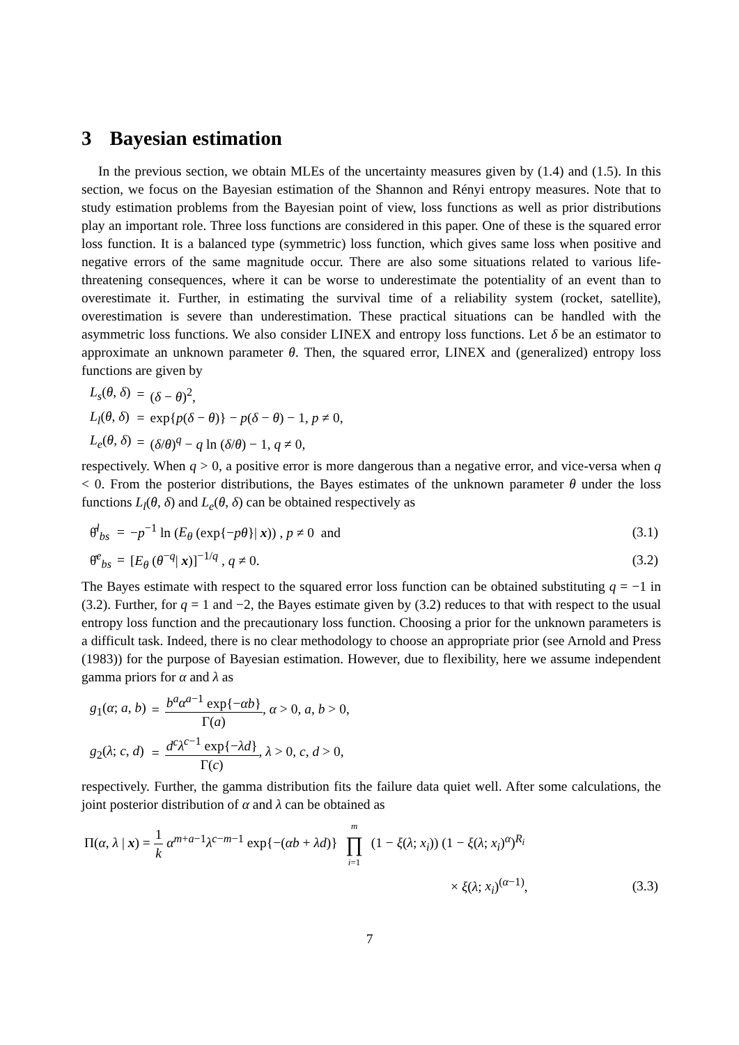3 Bayesian estimation
In the previous section, we obtain MLEs of the uncertainty measures given by (1.4) and (1.5). In this section, we focus on the Bayesian estimation of the Shannon and Rényi entropy measures. Note that to study estimation problems from the Bayesian point of view, loss functions as well as prior distributions play an important role. Three loss functions are considered in this paper. One of these is the squared error loss function. It is a balanced type (symmetric) loss function, which gives same loss when positive and negative errors of the same magnitude occur. There are also some situations related to various life-threatening consequences, where it can be worse to underestimate the potentiality of an event than to overestimate it. Further, in estimating the survival time of a reliability system (rocket, satellite), overestimation is severe than underestimation. These practical situations can be handled with the asymmetric loss functions. We also consider LINEX and entropy loss functions. Let δ be an estimator to approximate an unknown parameter θ. Then, the squared error, LINEX and (generalized) entropy loss functions are given by
| | L<sub>s</sub> ( θ , δ ) | = | ( δ − θ )<sup>2</sup>, |
| | L<sub>l</sub> ( θ , δ ) | = | exp{ p ( δ − θ )} − p ( δ − θ ) − 1, p ≠ 0, |
| | L<sub>e</sub> ( θ , δ ) | = | ( δ / θ )<sup>q</sup> − q ln ( δ / θ ) − 1, q ≠ 0, |
respectively. When q > 0, a positive error is more dangerous than a negative error, and vice-versa when q < 0. From the posterior distributions, the Bayes estimates of the unknown parameter θ under the loss functions L<sub>l</sub>(θ, δ) and L<sub>e</sub>(θ, δ) can be obtained respectively as
| | θ̂<sup>l</sup><sub>bs</sub> | = | − p<sup>−1</sup> ln ( E<sub>θ</sub> (exp{− pθ }/ x )) , p ≠ 0 and | (3.1) |
| | θ̂<sup>e</sup><sub>bs</sub> | = | [ E<sub>θ</sub> ( θ<sup>−q</sup>/ x )]<sup>−1/q</sup> , q ≠ 0. | (3.2) |
The Bayes estimate with respect to the squared error loss function can be obtained substituting q = −1 in (3.2). Further, for q = 1 and −2, the Bayes estimate given by (3.2) reduces to that with respect to the usual entropy loss function and the precautionary loss function. Choosing a prior for the unknown parameters is a difficult task. Indeed, there is no clear methodology to choose an appropriate prior (see Arnold and Press (1983)) for the purpose of Bayesian estimation. However, due to flexibility, here we assume independent gamma priors for α and λ as
| | g<sub>1</sub>( α ; a , b ) | = | b<sup>a</sup>α<sup>a−1</sup> exp{− αb } Γ( a ) , α > 0, a , b > 0, |
| | g<sub>2</sub>( λ ; c , d ) | = | d<sup>c</sup>λ<sup>c−1</sup> exp{− λd } Γ( c ) , λ > 0, c , d > 0, |
respectively. Further, the gamma distribution fits the failure data quiet well. After some calculations, the joint posterior distribution of α and λ can be obtained as
| Π( α , λ / x ) = 1 k α<sup>m+a−1</sup> λ<sup>c−m−1</sup> exp{−( αb + λd )} m ∏ i =1 (1 − ξ ( λ ; x<sub>i</sub> )) (1 − ξ ( λ ; x<sub>i</sub> )<sup>α</sup>)<sup>R<sub>i</sub></sup> | |
| × ξ ( λ ; x<sub>i</sub> )<sup>(α−1)</sup>, | (3.3) |
7